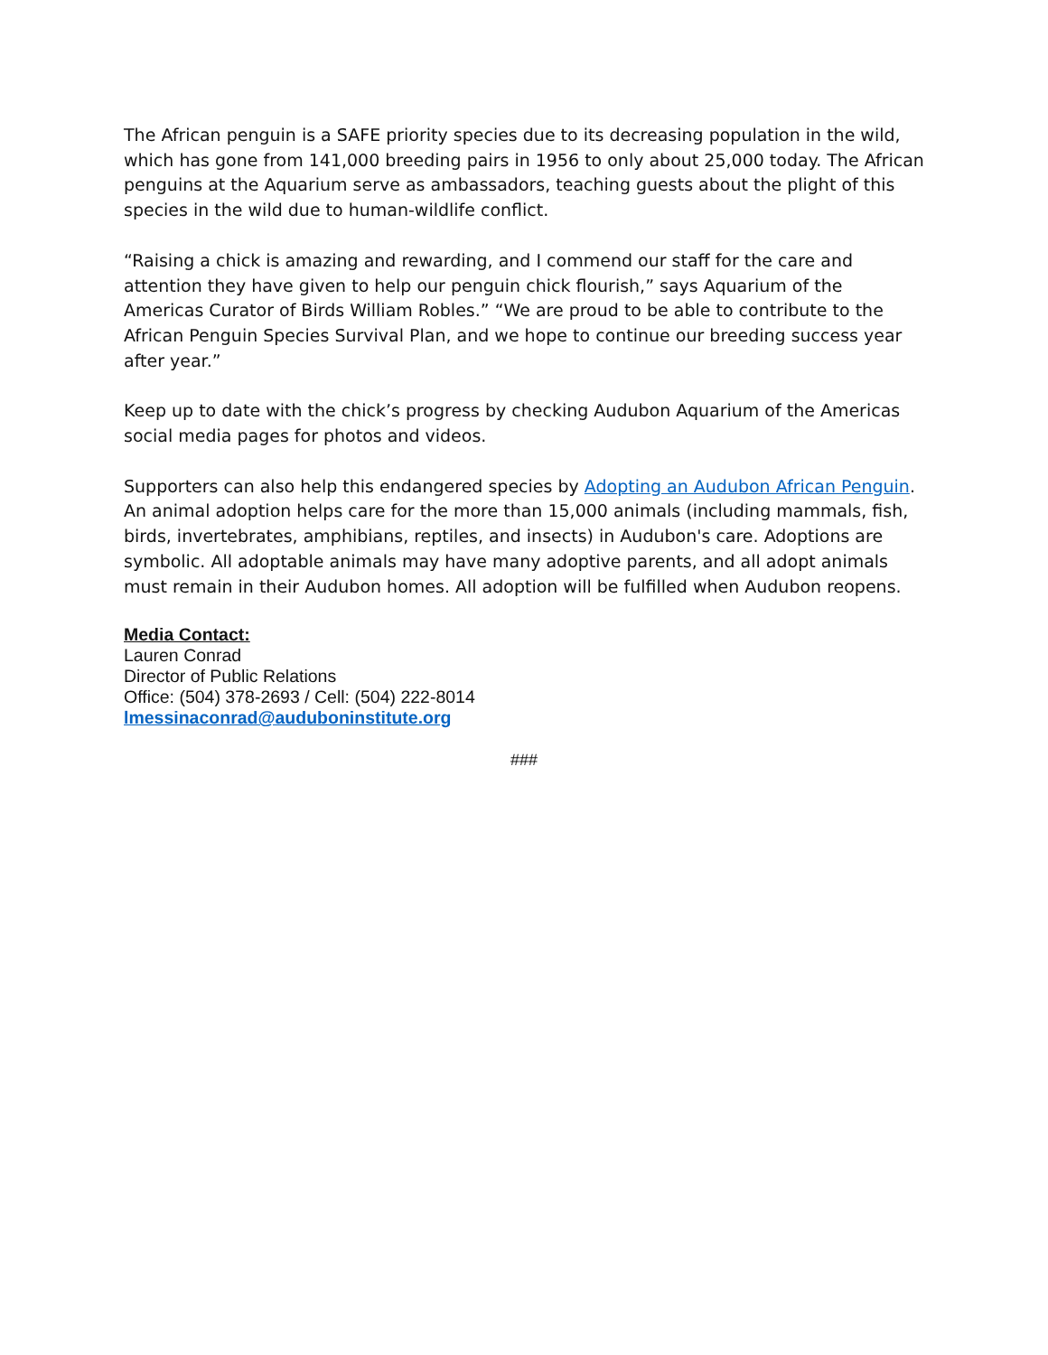The African penguin is a SAFE priority species due to its decreasing population in the wild, which has gone from 141,000 breeding pairs in 1956 to only about 25,000 today. The African penguins at the Aquarium serve as ambassadors, teaching guests about the plight of this species in the wild due to human-wildlife conflict.
“Raising a chick is amazing and rewarding, and I commend our staff for the care and attention they have given to help our penguin chick flourish,” says Aquarium of the Americas Curator of Birds William Robles.” “We are proud to be able to contribute to the African Penguin Species Survival Plan, and we hope to continue our breeding success year after year.”
Keep up to date with the chick’s progress by checking Audubon Aquarium of the Americas social media pages for photos and videos.
Supporters can also help this endangered species by Adopting an Audubon African Penguin. An animal adoption helps care for the more than 15,000 animals (including mammals, fish, birds, invertebrates, amphibians, reptiles, and insects) in Audubon's care. Adoptions are symbolic. All adoptable animals may have many adoptive parents, and all adopt animals must remain in their Audubon homes. All adoption will be fulfilled when Audubon reopens.
Media Contact:
Lauren Conrad
Director of Public Relations
Office: (504) 378-2693 / Cell: (504) 222-8014
lmessinaconrad@auduboninstitute.org
###